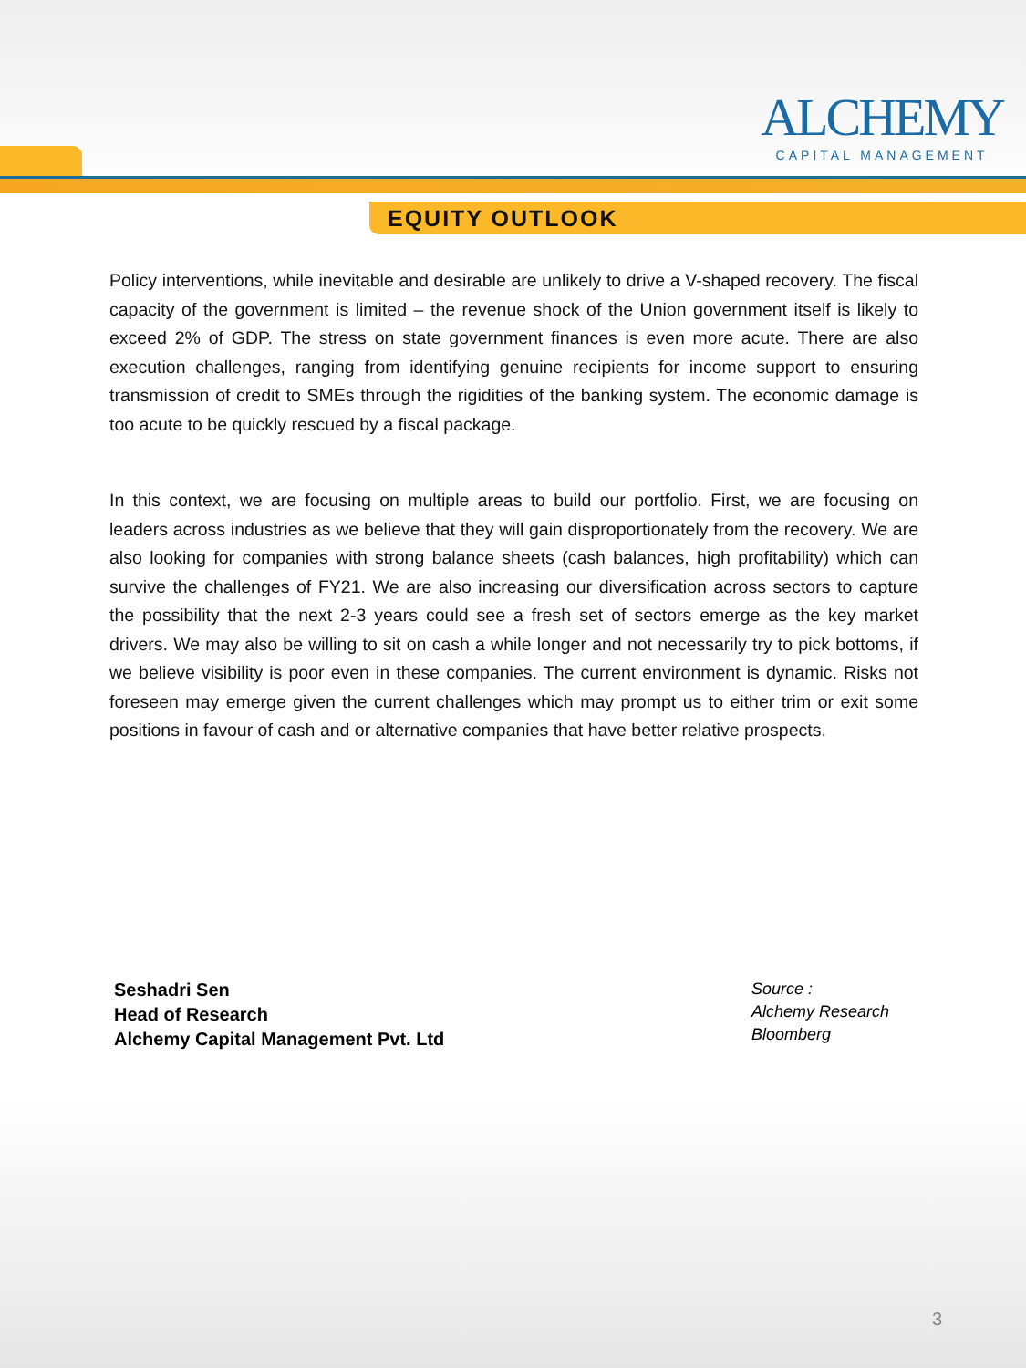ALCHEMY
CAPITAL MANAGEMENT
EQUITY OUTLOOK
Policy interventions, while inevitable and desirable are unlikely to drive a V-shaped recovery. The fiscal capacity of the government is limited – the revenue shock of the Union government itself is likely to exceed 2% of GDP. The stress on state government finances is even more acute. There are also execution challenges, ranging from identifying genuine recipients for income support to ensuring transmission of credit to SMEs through the rigidities of the banking system. The economic damage is too acute to be quickly rescued by a fiscal package.
In this context, we are focusing on multiple areas to build our portfolio. First, we are focusing on leaders across industries as we believe that they will gain disproportionately from the recovery. We are also looking for companies with strong balance sheets (cash balances, high profitability) which can survive the challenges of FY21. We are also increasing our diversification across sectors to capture the possibility that the next 2-3 years could see a fresh set of sectors emerge as the key market drivers. We may also be willing to sit on cash a while longer and not necessarily try to pick bottoms, if we believe visibility is poor even in these companies. The current environment is dynamic. Risks not foreseen may emerge given the current challenges which may prompt us to either trim or exit some positions in favour of cash and or alternative companies that have better relative prospects.
Seshadri Sen
Head of Research
Alchemy Capital Management Pvt. Ltd
Source :
Alchemy Research
Bloomberg
3